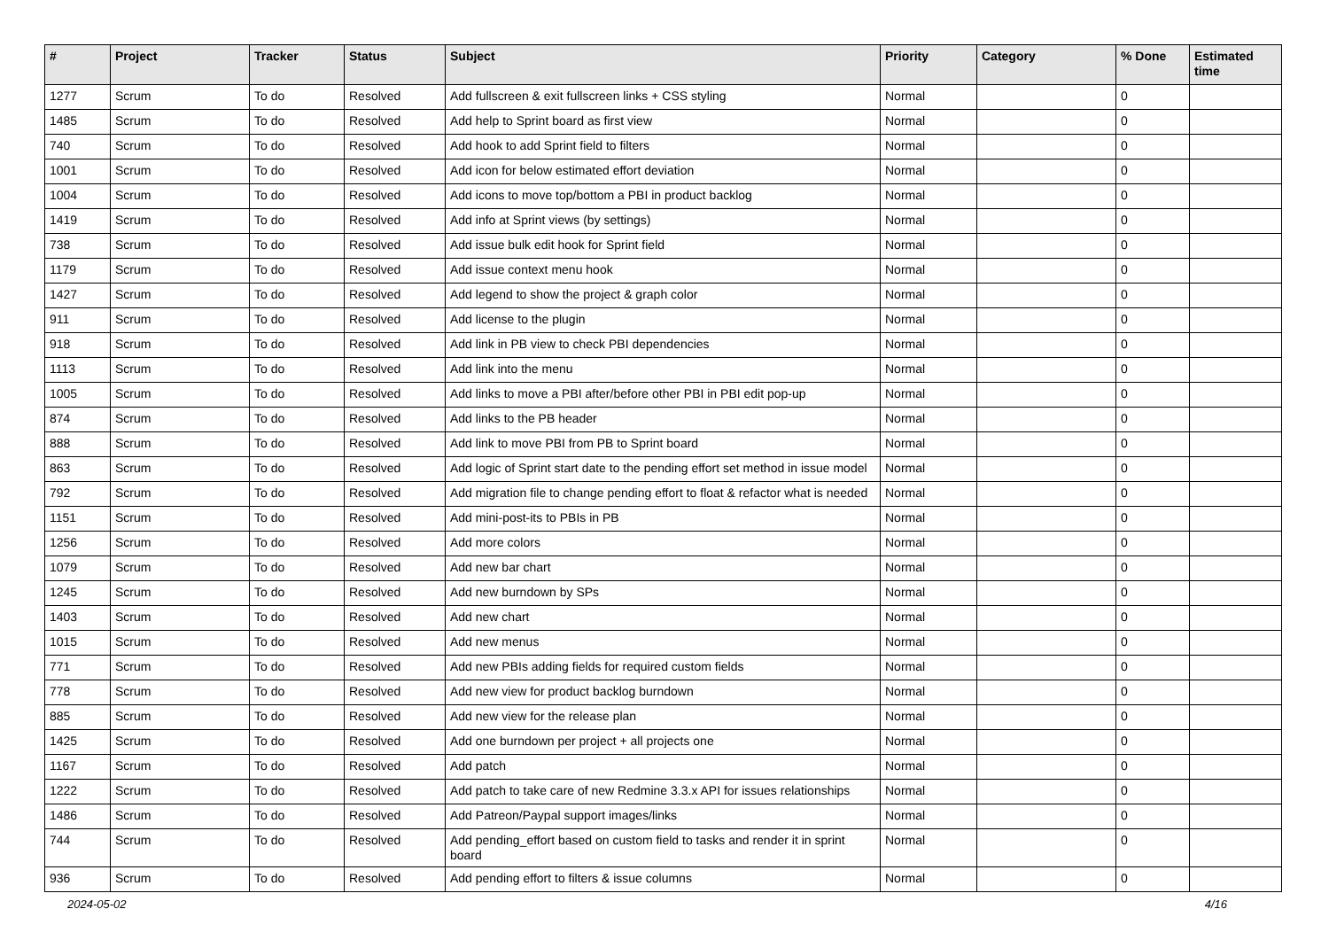| # | Project | Tracker | Status | Subject | Priority | Category | % Done | Estimated time |
| --- | --- | --- | --- | --- | --- | --- | --- | --- |
| 1277 | Scrum | To do | Resolved | Add fullscreen & exit fullscreen links + CSS styling | Normal | | 0 | |
| 1485 | Scrum | To do | Resolved | Add help to Sprint board as first view | Normal | | 0 | |
| 740 | Scrum | To do | Resolved | Add hook to add Sprint field to filters | Normal | | 0 | |
| 1001 | Scrum | To do | Resolved | Add icon for below estimated effort deviation | Normal | | 0 | |
| 1004 | Scrum | To do | Resolved | Add icons to move top/bottom a PBI in product backlog | Normal | | 0 | |
| 1419 | Scrum | To do | Resolved | Add info at Sprint views (by settings) | Normal | | 0 | |
| 738 | Scrum | To do | Resolved | Add issue bulk edit hook for Sprint field | Normal | | 0 | |
| 1179 | Scrum | To do | Resolved | Add issue context menu hook | Normal | | 0 | |
| 1427 | Scrum | To do | Resolved | Add legend to show the project & graph color | Normal | | 0 | |
| 911 | Scrum | To do | Resolved | Add license to the plugin | Normal | | 0 | |
| 918 | Scrum | To do | Resolved | Add link in PB view to check PBI dependencies | Normal | | 0 | |
| 1113 | Scrum | To do | Resolved | Add link into the menu | Normal | | 0 | |
| 1005 | Scrum | To do | Resolved | Add links to move a PBI after/before other PBI in PBI edit pop-up | Normal | | 0 | |
| 874 | Scrum | To do | Resolved | Add links to the PB header | Normal | | 0 | |
| 888 | Scrum | To do | Resolved | Add link to move PBI from PB to Sprint board | Normal | | 0 | |
| 863 | Scrum | To do | Resolved | Add logic of Sprint start date to the pending effort set method in issue model | Normal | | 0 | |
| 792 | Scrum | To do | Resolved | Add migration file to change pending effort to float & refactor what is needed | Normal | | 0 | |
| 1151 | Scrum | To do | Resolved | Add mini-post-its to PBIs in PB | Normal | | 0 | |
| 1256 | Scrum | To do | Resolved | Add more colors | Normal | | 0 | |
| 1079 | Scrum | To do | Resolved | Add new bar chart | Normal | | 0 | |
| 1245 | Scrum | To do | Resolved | Add new burndown by SPs | Normal | | 0 | |
| 1403 | Scrum | To do | Resolved | Add new chart | Normal | | 0 | |
| 1015 | Scrum | To do | Resolved | Add new menus | Normal | | 0 | |
| 771 | Scrum | To do | Resolved | Add new PBIs adding fields for required custom fields | Normal | | 0 | |
| 778 | Scrum | To do | Resolved | Add new view for product backlog burndown | Normal | | 0 | |
| 885 | Scrum | To do | Resolved | Add new view for the release plan | Normal | | 0 | |
| 1425 | Scrum | To do | Resolved | Add one burndown per project + all projects one | Normal | | 0 | |
| 1167 | Scrum | To do | Resolved | Add patch | Normal | | 0 | |
| 1222 | Scrum | To do | Resolved | Add patch to take care of new Redmine 3.3.x API for issues relationships | Normal | | 0 | |
| 1486 | Scrum | To do | Resolved | Add Patreon/Paypal support images/links | Normal | | 0 | |
| 744 | Scrum | To do | Resolved | Add pending_effort based on custom field to tasks and render it in sprint board | Normal | | 0 | |
| 936 | Scrum | To do | Resolved | Add pending effort to filters & issue columns | Normal | | 0 | |
2024-05-02 4/16